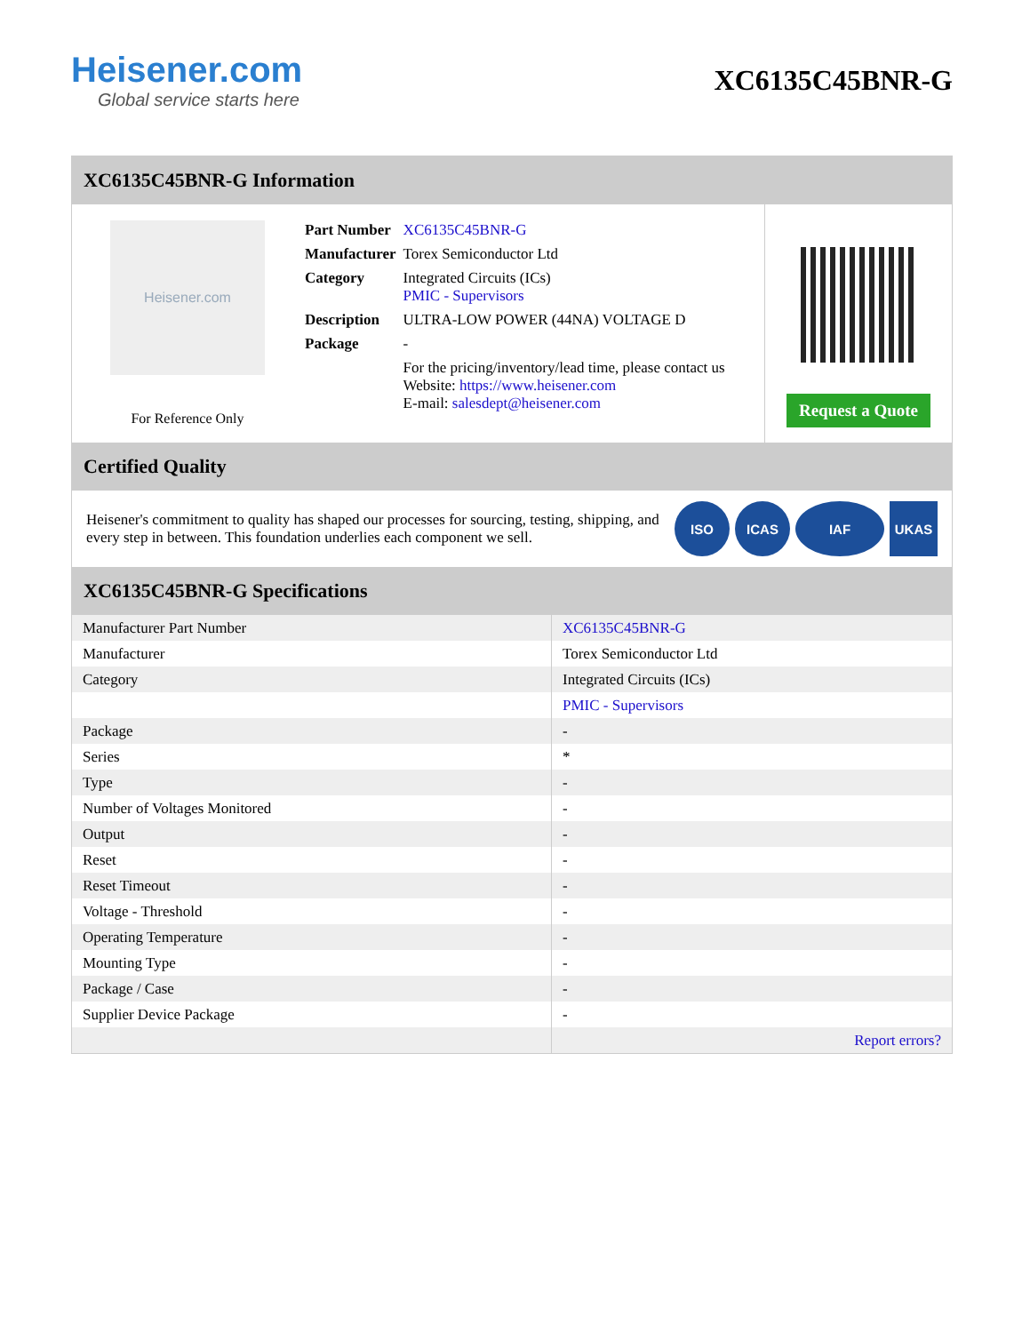Heisener.com
Global service starts here
XC6135C45BNR-G
XC6135C45BNR-G Information
Heisener.com
For Reference Only
| Part Number | XC6135C45BNR-G |
| Manufacturer | Torex Semiconductor Ltd |
| Category | Integrated Circuits (ICs) PMIC - Supervisors |
| Description | ULTRA-LOW POWER (44NA) VOLTAGE D |
| Package | - |
| | For the pricing/inventory/lead time, please contact us Website: https://www.heisener.com E-mail: salesdept@heisener.com |
Request a Quote
Certified Quality
Heisener's commitment to quality has shaped our processes for sourcing, testing, shipping, and every step in between. This foundation underlies each component we sell.
ISO ICAS IAF UKAS
XC6135C45BNR-G Specifications
| Manufacturer Part Number | XC6135C45BNR-G |
| Manufacturer | Torex Semiconductor Ltd |
| Category | Integrated Circuits (ICs) |
| | PMIC - Supervisors |
| Package | - |
| Series | * |
| Type | - |
| Number of Voltages Monitored | - |
| Output | - |
| Reset | - |
| Reset Timeout | - |
| Voltage - Threshold | - |
| Operating Temperature | - |
| Mounting Type | - |
| Package / Case | - |
| Supplier Device Package | - |
| | Report errors? |